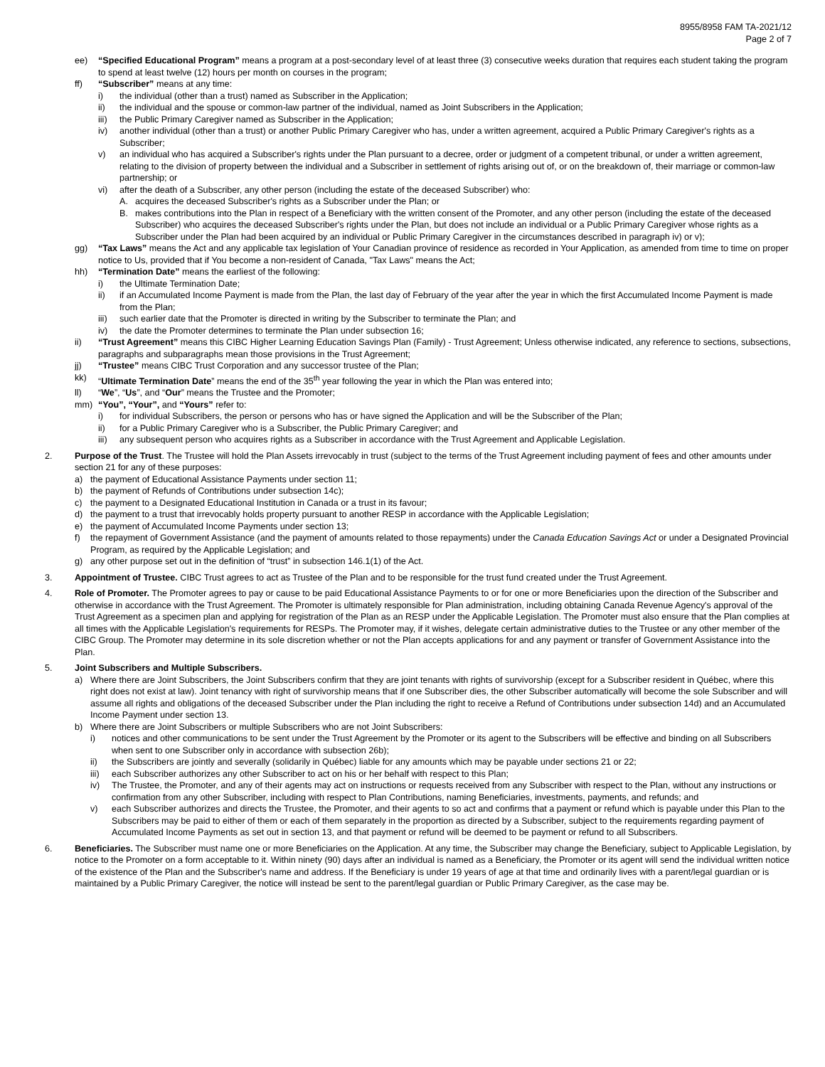8955/8958 FAM TA-2021/12
Page 2 of 7
ee) “Specified Educational Program” means a program at a post-secondary level of at least three (3) consecutive weeks duration that requires each student taking the program to spend at least twelve (12) hours per month on courses in the program;
ff) “Subscriber” means at any time:
i) the individual (other than a trust) named as Subscriber in the Application;
ii) the individual and the spouse or common-law partner of the individual, named as Joint Subscribers in the Application;
iii) the Public Primary Caregiver named as Subscriber in the Application;
iv) another individual (other than a trust) or another Public Primary Caregiver who has, under a written agreement, acquired a Public Primary Caregiver's rights as a Subscriber;
v) an individual who has acquired a Subscriber's rights under the Plan pursuant to a decree, order or judgment of a competent tribunal, or under a written agreement, relating to the division of property between the individual and a Subscriber in settlement of rights arising out of, or on the breakdown of, their marriage or common-law partnership; or
vi) after the death of a Subscriber, any other person (including the estate of the deceased Subscriber) who:
A. acquires the deceased Subscriber's rights as a Subscriber under the Plan; or
B. makes contributions into the Plan in respect of a Beneficiary with the written consent of the Promoter, and any other person (including the estate of the deceased Subscriber) who acquires the deceased Subscriber's rights under the Plan, but does not include an individual or a Public Primary Caregiver whose rights as a Subscriber under the Plan had been acquired by an individual or Public Primary Caregiver in the circumstances described in paragraph iv) or v);
gg) “Tax Laws” means the Act and any applicable tax legislation of Your Canadian province of residence as recorded in Your Application, as amended from time to time on proper notice to Us, provided that if You become a non-resident of Canada, "Tax Laws" means the Act;
hh) “Termination Date” means the earliest of the following:
i) the Ultimate Termination Date;
ii) if an Accumulated Income Payment is made from the Plan, the last day of February of the year after the year in which the first Accumulated Income Payment is made from the Plan;
iii) such earlier date that the Promoter is directed in writing by the Subscriber to terminate the Plan; and
iv) the date the Promoter determines to terminate the Plan under subsection 16;
ii) “Trust Agreement” means this CIBC Higher Learning Education Savings Plan (Family) - Trust Agreement; Unless otherwise indicated, any reference to sections, subsections, paragraphs and subparagraphs mean those provisions in the Trust Agreement;
jj) “Trustee” means CIBC Trust Corporation and any successor trustee of the Plan;
kk) “Ultimate Termination Date” means the end of the 35<sup>th</sup> year following the year in which the Plan was entered into;
ll) “We”, “Us”, and “Our” means the Trustee and the Promoter;
mm) “You”, “Your”, and “Yours” refer to:
i) for individual Subscribers, the person or persons who has or have signed the Application and will be the Subscriber of the Plan;
ii) for a Public Primary Caregiver who is a Subscriber, the Public Primary Caregiver; and
iii) any subsequent person who acquires rights as a Subscriber in accordance with the Trust Agreement and Applicable Legislation.
2. Purpose of the Trust. The Trustee will hold the Plan Assets irrevocably in trust (subject to the terms of the Trust Agreement including payment of fees and other amounts under section 21 for any of these purposes:
a) the payment of Educational Assistance Payments under section 11;
b) the payment of Refunds of Contributions under subsection 14c);
c) the payment to a Designated Educational Institution in Canada or a trust in its favour;
d) the payment to a trust that irrevocably holds property pursuant to another RESP in accordance with the Applicable Legislation;
e) the payment of Accumulated Income Payments under section 13;
f) the repayment of Government Assistance (and the payment of amounts related to those repayments) under the Canada Education Savings Act or under a Designated Provincial Program, as required by the Applicable Legislation; and
g) any other purpose set out in the definition of “trust” in subsection 146.1(1) of the Act.
3. Appointment of Trustee. CIBC Trust agrees to act as Trustee of the Plan and to be responsible for the trust fund created under the Trust Agreement.
4. Role of Promoter. The Promoter agrees to pay or cause to be paid Educational Assistance Payments to or for one or more Beneficiaries upon the direction of the Subscriber and otherwise in accordance with the Trust Agreement. The Promoter is ultimately responsible for Plan administration, including obtaining Canada Revenue Agency's approval of the Trust Agreement as a specimen plan and applying for registration of the Plan as an RESP under the Applicable Legislation. The Promoter must also ensure that the Plan complies at all times with the Applicable Legislation's requirements for RESPs. The Promoter may, if it wishes, delegate certain administrative duties to the Trustee or any other member of the CIBC Group. The Promoter may determine in its sole discretion whether or not the Plan accepts applications for and any payment or transfer of Government Assistance into the Plan.
5. Joint Subscribers and Multiple Subscribers.
a) Where there are Joint Subscribers, the Joint Subscribers confirm that they are joint tenants with rights of survivorship (except for a Subscriber resident in Québec, where this right does not exist at law). Joint tenancy with right of survivorship means that if one Subscriber dies, the other Subscriber automatically will become the sole Subscriber and will assume all rights and obligations of the deceased Subscriber under the Plan including the right to receive a Refund of Contributions under subsection 14d) and an Accumulated Income Payment under section 13.
b) Where there are Joint Subscribers or multiple Subscribers who are not Joint Subscribers:
i) notices and other communications to be sent under the Trust Agreement by the Promoter or its agent to the Subscribers will be effective and binding on all Subscribers when sent to one Subscriber only in accordance with subsection 26b);
ii) the Subscribers are jointly and severally (solidarily in Québec) liable for any amounts which may be payable under sections 21 or 22;
iii) each Subscriber authorizes any other Subscriber to act on his or her behalf with respect to this Plan;
iv) The Trustee, the Promoter, and any of their agents may act on instructions or requests received from any Subscriber with respect to the Plan, without any instructions or confirmation from any other Subscriber, including with respect to Plan Contributions, naming Beneficiaries, investments, payments, and refunds; and
v) each Subscriber authorizes and directs the Trustee, the Promoter, and their agents to so act and confirms that a payment or refund which is payable under this Plan to the Subscribers may be paid to either of them or each of them separately in the proportion as directed by a Subscriber, subject to the requirements regarding payment of Accumulated Income Payments as set out in section 13, and that payment or refund will be deemed to be payment or refund to all Subscribers.
6. Beneficiaries. The Subscriber must name one or more Beneficiaries on the Application. At any time, the Subscriber may change the Beneficiary, subject to Applicable Legislation, by notice to the Promoter on a form acceptable to it. Within ninety (90) days after an individual is named as a Beneficiary, the Promoter or its agent will send the individual written notice of the existence of the Plan and the Subscriber's name and address. If the Beneficiary is under 19 years of age at that time and ordinarily lives with a parent/legal guardian or is maintained by a Public Primary Caregiver, the notice will instead be sent to the parent/legal guardian or Public Primary Caregiver, as the case may be.